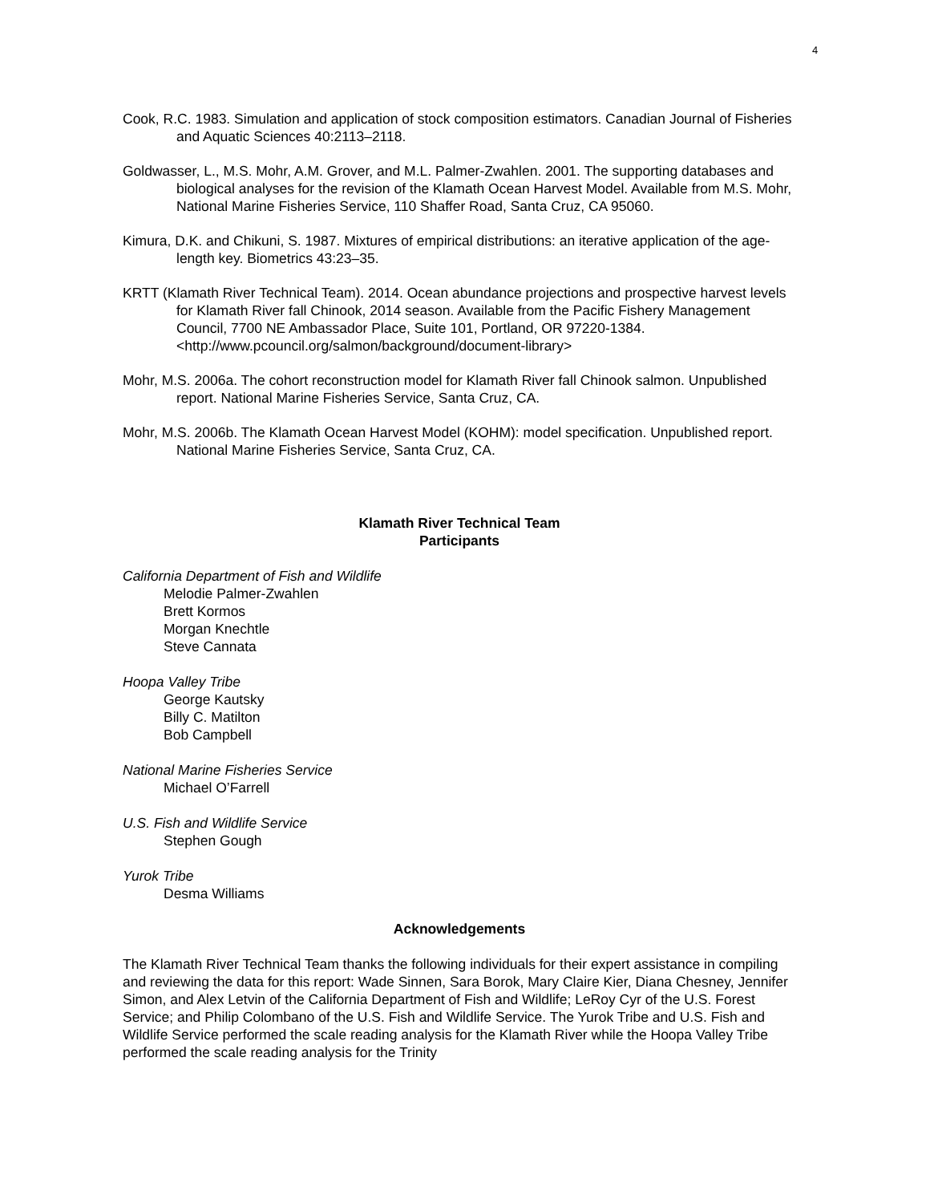4
Cook, R.C. 1983. Simulation and application of stock composition estimators. Canadian Journal of Fisheries and Aquatic Sciences 40:2113–2118.
Goldwasser, L., M.S. Mohr, A.M. Grover, and M.L. Palmer-Zwahlen. 2001. The supporting databases and biological analyses for the revision of the Klamath Ocean Harvest Model. Available from M.S. Mohr, National Marine Fisheries Service, 110 Shaffer Road, Santa Cruz, CA 95060.
Kimura, D.K. and Chikuni, S. 1987. Mixtures of empirical distributions: an iterative application of the age-length key. Biometrics 43:23–35.
KRTT (Klamath River Technical Team). 2014. Ocean abundance projections and prospective harvest levels for Klamath River fall Chinook, 2014 season. Available from the Pacific Fishery Management Council, 7700 NE Ambassador Place, Suite 101, Portland, OR 97220-1384. <http://www.pcouncil.org/salmon/background/document-library>
Mohr, M.S. 2006a. The cohort reconstruction model for Klamath River fall Chinook salmon. Unpublished report. National Marine Fisheries Service, Santa Cruz, CA.
Mohr, M.S. 2006b. The Klamath Ocean Harvest Model (KOHM): model specification. Unpublished report. National Marine Fisheries Service, Santa Cruz, CA.
Klamath River Technical Team
Participants
California Department of Fish and Wildlife
Melodie Palmer-Zwahlen
Brett Kormos
Morgan Knechtle
Steve Cannata
Hoopa Valley Tribe
George Kautsky
Billy C. Matilton
Bob Campbell
National Marine Fisheries Service
Michael O’Farrell
U.S. Fish and Wildlife Service
Stephen Gough
Yurok Tribe
Desma Williams
Acknowledgements
The Klamath River Technical Team thanks the following individuals for their expert assistance in compiling and reviewing the data for this report: Wade Sinnen, Sara Borok, Mary Claire Kier, Diana Chesney, Jennifer Simon, and Alex Letvin of the California Department of Fish and Wildlife; LeRoy Cyr of the U.S. Forest Service; and Philip Colombano of the U.S. Fish and Wildlife Service. The Yurok Tribe and U.S. Fish and Wildlife Service performed the scale reading analysis for the Klamath River while the Hoopa Valley Tribe performed the scale reading analysis for the Trinity